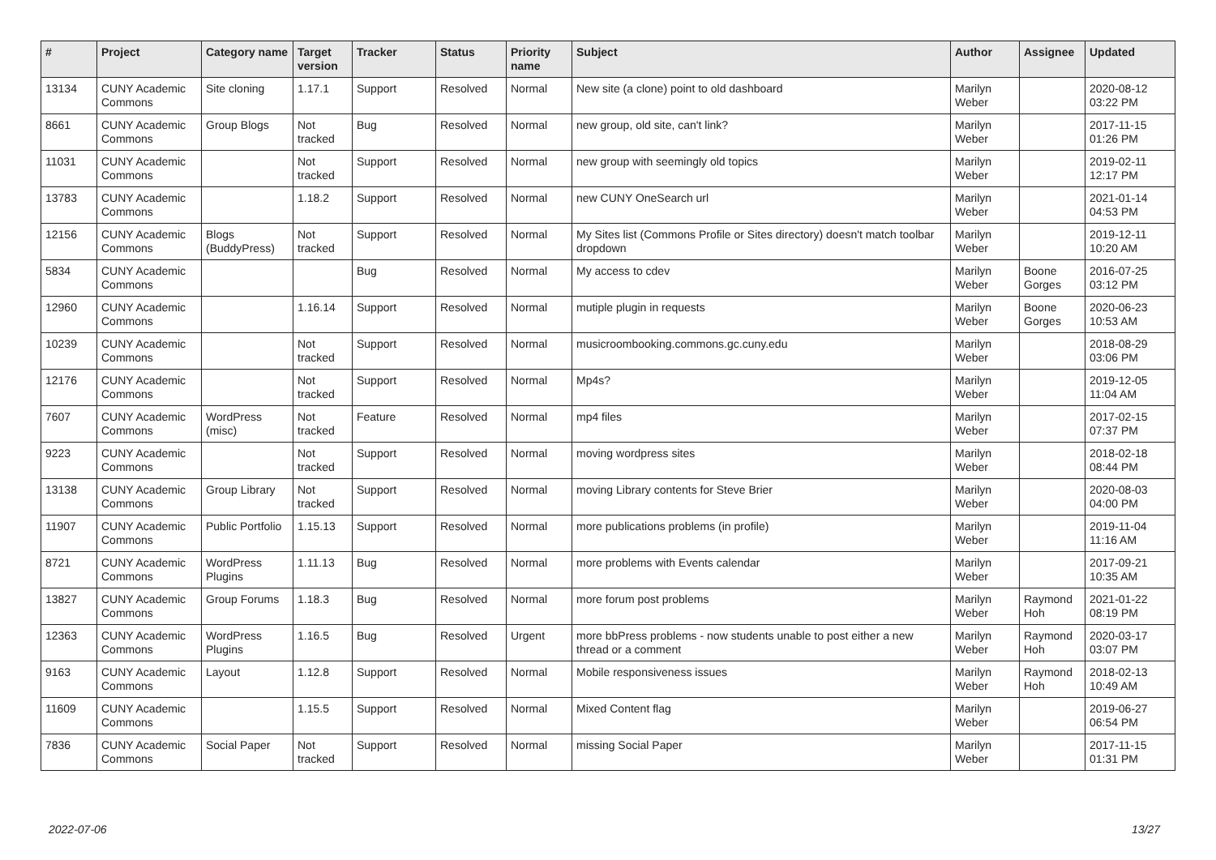| # | Project | Category name | Target version | Tracker | Status | Priority name | Subject | Author | Assignee | Updated |
| --- | --- | --- | --- | --- | --- | --- | --- | --- | --- | --- |
| 13134 | CUNY Academic Commons | Site cloning | 1.17.1 | Support | Resolved | Normal | New site (a clone) point to old dashboard | Marilyn Weber | | 2020-08-12 03:22 PM |
| 8661 | CUNY Academic Commons | Group Blogs | Not tracked | Bug | Resolved | Normal | new group, old site, can't link? | Marilyn Weber | | 2017-11-15 01:26 PM |
| 11031 | CUNY Academic Commons | | Not tracked | Support | Resolved | Normal | new group with seemingly old topics | Marilyn Weber | | 2019-02-11 12:17 PM |
| 13783 | CUNY Academic Commons | | 1.18.2 | Support | Resolved | Normal | new CUNY OneSearch url | Marilyn Weber | | 2021-01-14 04:53 PM |
| 12156 | CUNY Academic Commons | Blogs (BuddyPress) | Not tracked | Support | Resolved | Normal | My Sites list (Commons Profile or Sites directory) doesn't match toolbar dropdown | Marilyn Weber | | 2019-12-11 10:20 AM |
| 5834 | CUNY Academic Commons | | | Bug | Resolved | Normal | My access to cdev | Marilyn Weber | Boone Gorges | 2016-07-25 03:12 PM |
| 12960 | CUNY Academic Commons | | 1.16.14 | Support | Resolved | Normal | mutiple plugin in requests | Marilyn Weber | Boone Gorges | 2020-06-23 10:53 AM |
| 10239 | CUNY Academic Commons | | Not tracked | Support | Resolved | Normal | musicroombooking.commons.gc.cuny.edu | Marilyn Weber | | 2018-08-29 03:06 PM |
| 12176 | CUNY Academic Commons | | Not tracked | Support | Resolved | Normal | Mp4s? | Marilyn Weber | | 2019-12-05 11:04 AM |
| 7607 | CUNY Academic Commons | WordPress (misc) | Not tracked | Feature | Resolved | Normal | mp4 files | Marilyn Weber | | 2017-02-15 07:37 PM |
| 9223 | CUNY Academic Commons | | Not tracked | Support | Resolved | Normal | moving wordpress sites | Marilyn Weber | | 2018-02-18 08:44 PM |
| 13138 | CUNY Academic Commons | Group Library | Not tracked | Support | Resolved | Normal | moving Library contents for Steve Brier | Marilyn Weber | | 2020-08-03 04:00 PM |
| 11907 | CUNY Academic Commons | Public Portfolio | 1.15.13 | Support | Resolved | Normal | more publications problems (in profile) | Marilyn Weber | | 2019-11-04 11:16 AM |
| 8721 | CUNY Academic Commons | WordPress Plugins | 1.11.13 | Bug | Resolved | Normal | more problems with Events calendar | Marilyn Weber | | 2017-09-21 10:35 AM |
| 13827 | CUNY Academic Commons | Group Forums | 1.18.3 | Bug | Resolved | Normal | more forum post problems | Marilyn Weber | Raymond Hoh | 2021-01-22 08:19 PM |
| 12363 | CUNY Academic Commons | WordPress Plugins | 1.16.5 | Bug | Resolved | Urgent | more bbPress problems - now students unable to post either a new thread or a comment | Marilyn Weber | Raymond Hoh | 2020-03-17 03:07 PM |
| 9163 | CUNY Academic Commons | Layout | 1.12.8 | Support | Resolved | Normal | Mobile responsiveness issues | Marilyn Weber | Raymond Hoh | 2018-02-13 10:49 AM |
| 11609 | CUNY Academic Commons | | 1.15.5 | Support | Resolved | Normal | Mixed Content flag | Marilyn Weber | | 2019-06-27 06:54 PM |
| 7836 | CUNY Academic Commons | Social Paper | Not tracked | Support | Resolved | Normal | missing Social Paper | Marilyn Weber | | 2017-11-15 01:31 PM |
2022-07-06 13/27